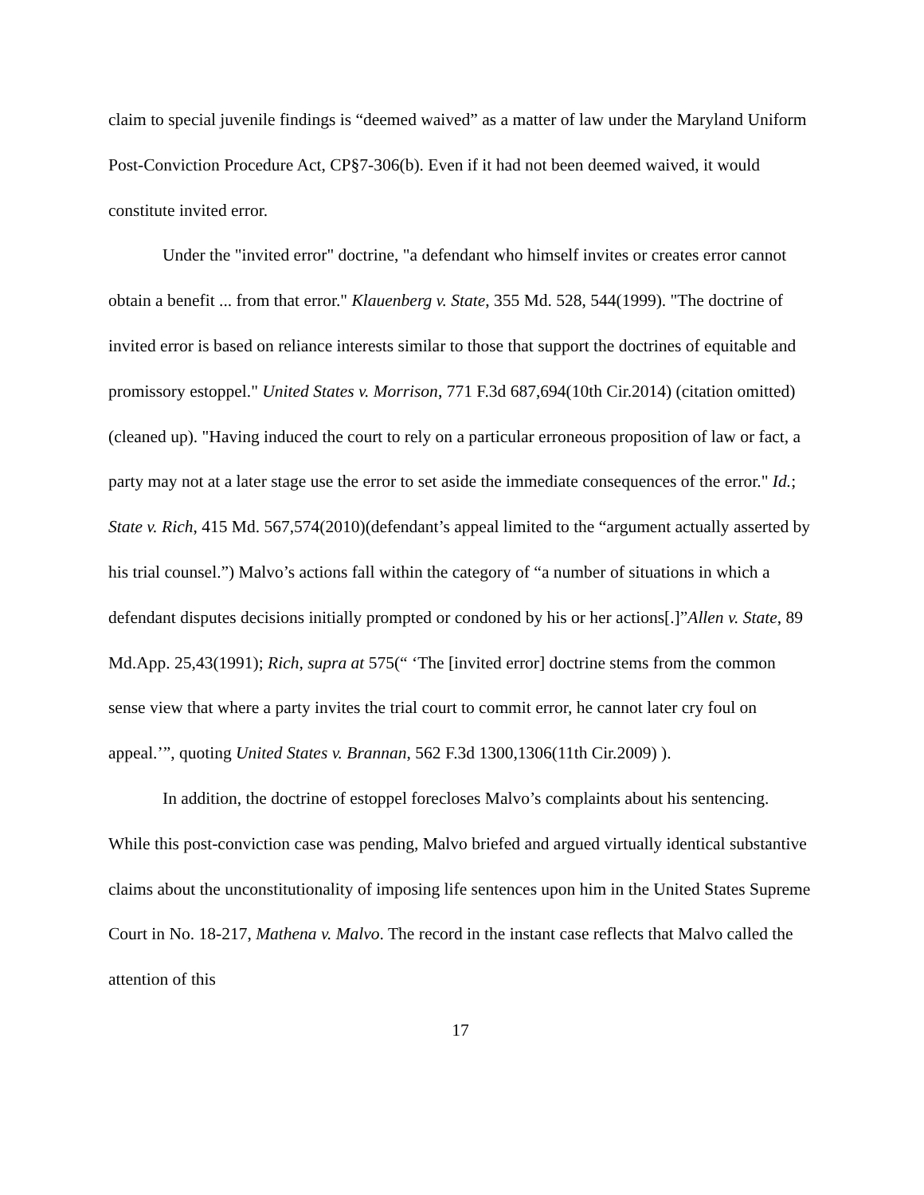claim to special juvenile findings is “deemed waived” as a matter of law under the Maryland Uniform Post-Conviction Procedure Act, CP§7-306(b). Even if it had not been deemed waived, it would constitute invited error.
Under the "invited error" doctrine, "a defendant who himself invites or creates error cannot obtain a benefit ... from that error." Klauenberg v. State, 355 Md. 528, 544(1999). "The doctrine of invited error is based on reliance interests similar to those that support the doctrines of equitable and promissory estoppel." United States v. Morrison, 771 F.3d 687,694(10th Cir.2014) (citation omitted) (cleaned up). "Having induced the court to rely on a particular erroneous proposition of law or fact, a party may not at a later stage use the error to set aside the immediate consequences of the error." Id.; State v. Rich, 415 Md. 567,574(2010)(defendant’s appeal limited to the “argument actually asserted by his trial counsel.”) Malvo’s actions fall within the category of “a number of situations in which a defendant disputes decisions initially prompted or condoned by his or her actions[.]”Allen v. State, 89 Md.App. 25,43(1991); Rich, supra at 575(“ ‘The [invited error] doctrine stems from the common sense view that where a party invites the trial court to commit error, he cannot later cry foul on appeal.’”, quoting United States v. Brannan, 562 F.3d 1300,1306(11th Cir.2009) ).
In addition, the doctrine of estoppel forecloses Malvo’s complaints about his sentencing. While this post-conviction case was pending, Malvo briefed and argued virtually identical substantive claims about the unconstitutionality of imposing life sentences upon him in the United States Supreme Court in No. 18-217, Mathena v. Malvo. The record in the instant case reflects that Malvo called the attention of this
17